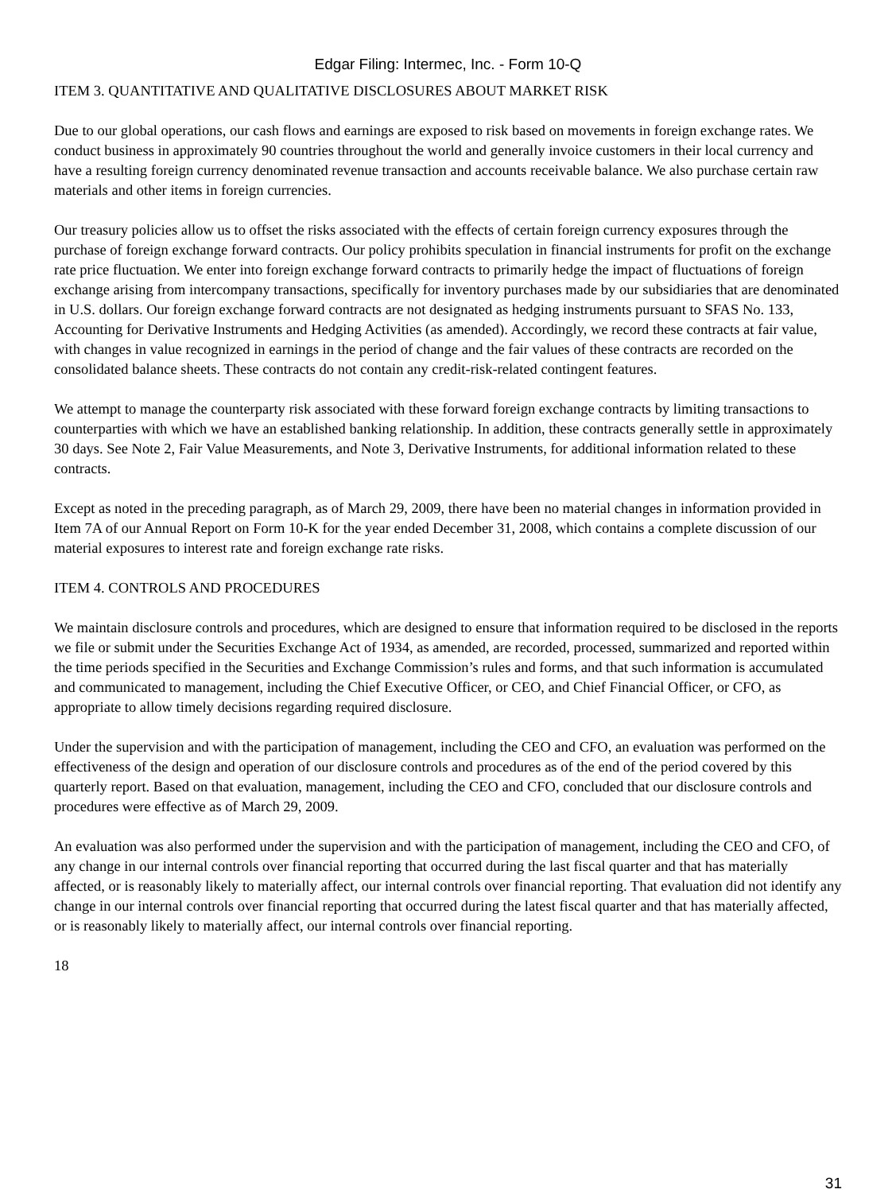Edgar Filing: Intermec, Inc. - Form 10-Q
ITEM 3. QUANTITATIVE AND QUALITATIVE DISCLOSURES ABOUT MARKET RISK
Due to our global operations, our cash flows and earnings are exposed to risk based on movements in foreign exchange rates. We conduct business in approximately 90 countries throughout the world and generally invoice customers in their local currency and have a resulting foreign currency denominated revenue transaction and accounts receivable balance. We also purchase certain raw materials and other items in foreign currencies.
Our treasury policies allow us to offset the risks associated with the effects of certain foreign currency exposures through the purchase of foreign exchange forward contracts. Our policy prohibits speculation in financial instruments for profit on the exchange rate price fluctuation. We enter into foreign exchange forward contracts to primarily hedge the impact of fluctuations of foreign exchange arising from intercompany transactions, specifically for inventory purchases made by our subsidiaries that are denominated in U.S. dollars. Our foreign exchange forward contracts are not designated as hedging instruments pursuant to SFAS No. 133, Accounting for Derivative Instruments and Hedging Activities (as amended). Accordingly, we record these contracts at fair value, with changes in value recognized in earnings in the period of change and the fair values of these contracts are recorded on the consolidated balance sheets. These contracts do not contain any credit-risk-related contingent features.
We attempt to manage the counterparty risk associated with these forward foreign exchange contracts by limiting transactions to counterparties with which we have an established banking relationship. In addition, these contracts generally settle in approximately 30 days. See Note 2, Fair Value Measurements, and Note 3, Derivative Instruments, for additional information related to these contracts.
Except as noted in the preceding paragraph, as of March 29, 2009, there have been no material changes in information provided in Item 7A of our Annual Report on Form 10-K for the year ended December 31, 2008, which contains a complete discussion of our material exposures to interest rate and foreign exchange rate risks.
ITEM 4. CONTROLS AND PROCEDURES
We maintain disclosure controls and procedures, which are designed to ensure that information required to be disclosed in the reports we file or submit under the Securities Exchange Act of 1934, as amended, are recorded, processed, summarized and reported within the time periods specified in the Securities and Exchange Commission’s rules and forms, and that such information is accumulated and communicated to management, including the Chief Executive Officer, or CEO, and Chief Financial Officer, or CFO, as appropriate to allow timely decisions regarding required disclosure.
Under the supervision and with the participation of management, including the CEO and CFO, an evaluation was performed on the effectiveness of the design and operation of our disclosure controls and procedures as of the end of the period covered by this quarterly report. Based on that evaluation, management, including the CEO and CFO, concluded that our disclosure controls and procedures were effective as of March 29, 2009.
An evaluation was also performed under the supervision and with the participation of management, including the CEO and CFO, of any change in our internal controls over financial reporting that occurred during the last fiscal quarter and that has materially affected, or is reasonably likely to materially affect, our internal controls over financial reporting. That evaluation did not identify any change in our internal controls over financial reporting that occurred during the latest fiscal quarter and that has materially affected, or is reasonably likely to materially affect, our internal controls over financial reporting.
18
31